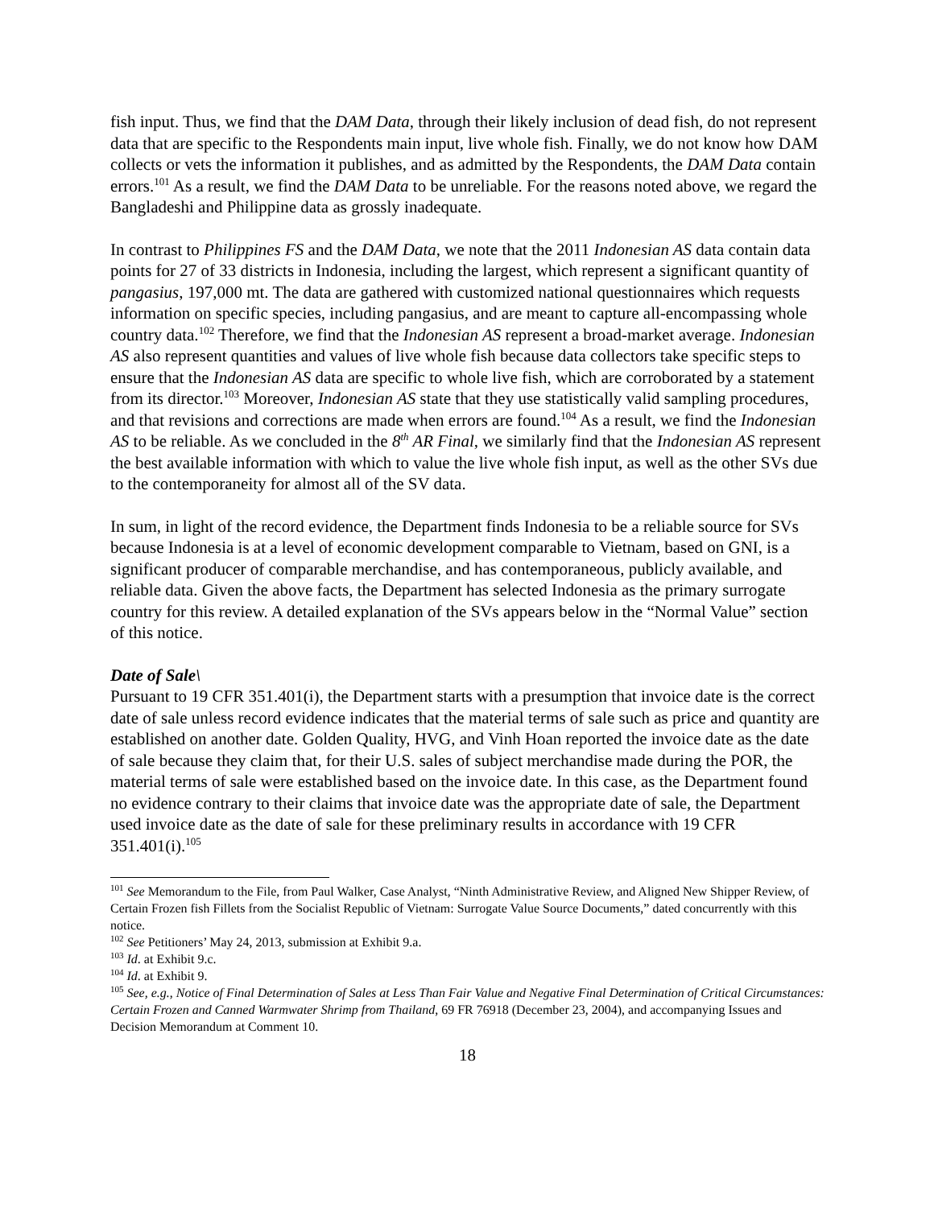fish input. Thus, we find that the DAM Data, through their likely inclusion of dead fish, do not represent data that are specific to the Respondents main input, live whole fish. Finally, we do not know how DAM collects or vets the information it publishes, and as admitted by the Respondents, the DAM Data contain errors.<sup>101</sup> As a result, we find the DAM Data to be unreliable. For the reasons noted above, we regard the Bangladeshi and Philippine data as grossly inadequate.
In contrast to Philippines FS and the DAM Data, we note that the 2011 Indonesian AS data contain data points for 27 of 33 districts in Indonesia, including the largest, which represent a significant quantity of pangasius, 197,000 mt. The data are gathered with customized national questionnaires which requests information on specific species, including pangasius, and are meant to capture all-encompassing whole country data.<sup>102</sup> Therefore, we find that the Indonesian AS represent a broad-market average. Indonesian AS also represent quantities and values of live whole fish because data collectors take specific steps to ensure that the Indonesian AS data are specific to whole live fish, which are corroborated by a statement from its director.<sup>103</sup> Moreover, Indonesian AS state that they use statistically valid sampling procedures, and that revisions and corrections are made when errors are found.<sup>104</sup> As a result, we find the Indonesian AS to be reliable. As we concluded in the 8<sup>th</sup> AR Final, we similarly find that the Indonesian AS represent the best available information with which to value the live whole fish input, as well as the other SVs due to the contemporaneity for almost all of the SV data.
In sum, in light of the record evidence, the Department finds Indonesia to be a reliable source for SVs because Indonesia is at a level of economic development comparable to Vietnam, based on GNI, is a significant producer of comparable merchandise, and has contemporaneous, publicly available, and reliable data. Given the above facts, the Department has selected Indonesia as the primary surrogate country for this review. A detailed explanation of the SVs appears below in the “Normal Value” section of this notice.
Date of Sale\
Pursuant to 19 CFR 351.401(i), the Department starts with a presumption that invoice date is the correct date of sale unless record evidence indicates that the material terms of sale such as price and quantity are established on another date. Golden Quality, HVG, and Vinh Hoan reported the invoice date as the date of sale because they claim that, for their U.S. sales of subject merchandise made during the POR, the material terms of sale were established based on the invoice date. In this case, as the Department found no evidence contrary to their claims that invoice date was the appropriate date of sale, the Department used invoice date as the date of sale for these preliminary results in accordance with 19 CFR 351.401(i).<sup>105</sup>
<sup>101</sup> See Memorandum to the File, from Paul Walker, Case Analyst, “Ninth Administrative Review, and Aligned New Shipper Review, of Certain Frozen fish Fillets from the Socialist Republic of Vietnam: Surrogate Value Source Documents,” dated concurrently with this notice.
<sup>102</sup> See Petitioners’ May 24, 2013, submission at Exhibit 9.a.
<sup>103</sup> Id. at Exhibit 9.c.
<sup>104</sup> Id. at Exhibit 9.
<sup>105</sup> See, e.g., Notice of Final Determination of Sales at Less Than Fair Value and Negative Final Determination of Critical Circumstances: Certain Frozen and Canned Warmwater Shrimp from Thailand, 69 FR 76918 (December 23, 2004), and accompanying Issues and Decision Memorandum at Comment 10.
18